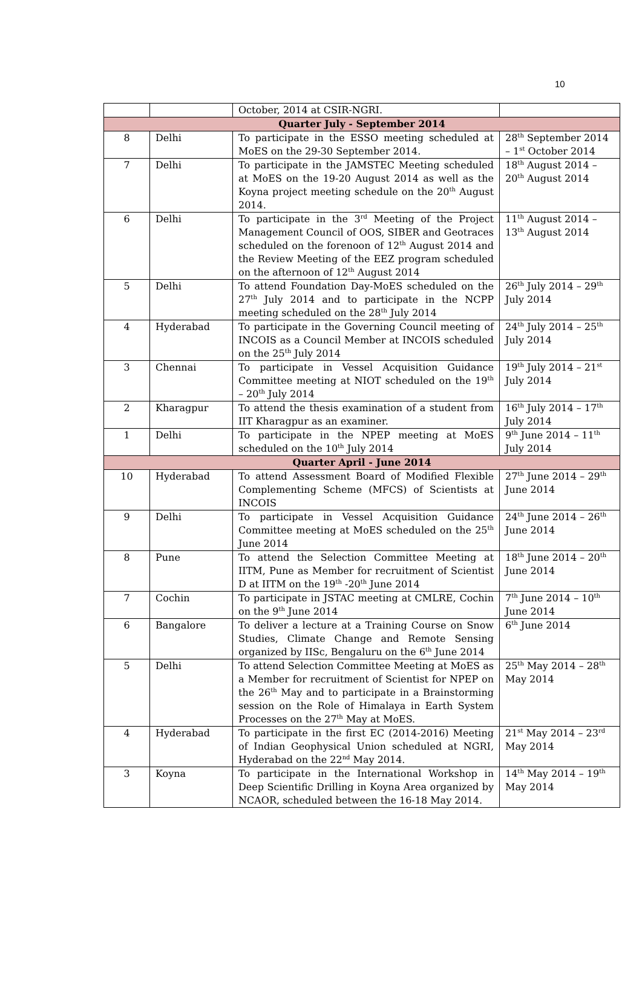10
| | | October, 2014 at CSIR-NGRI. | |
| Quarter July - September 2014 | | | |
| 8 | Delhi | To participate in the ESSO meeting scheduled at MoES on the 29-30 September 2014. | 28<sup>th</sup> September 2014 – 1<sup>st</sup> October 2014 |
| 7 | Delhi | To participate in the JAMSTEC Meeting scheduled at MoES on the 19-20 August 2014 as well as the Koyna project meeting schedule on the 20<sup>th</sup> August 2014. | 18<sup>th</sup> August 2014 – 20<sup>th</sup> August 2014 |
| 6 | Delhi | To participate in the 3<sup>rd</sup> Meeting of the Project Management Council of OOS, SIBER and Geotraces scheduled on the forenoon of 12<sup>th</sup> August 2014 and the Review Meeting of the EEZ program scheduled on the afternoon of 12<sup>th</sup> August 2014 | 11<sup>th</sup> August 2014 – 13<sup>th</sup> August 2014 |
| 5 | Delhi | To attend Foundation Day-MoES scheduled on the 27<sup>th</sup> July 2014 and to participate in the NCPP meeting scheduled on the 28<sup>th</sup> July 2014 | 26<sup>th</sup> July 2014 – 29<sup>th</sup> July 2014 |
| 4 | Hyderabad | To participate in the Governing Council meeting of INCOIS as a Council Member at INCOIS scheduled on the 25<sup>th</sup> July 2014 | 24<sup>th</sup> July 2014 – 25<sup>th</sup> July 2014 |
| 3 | Chennai | To participate in Vessel Acquisition Guidance Committee meeting at NIOT scheduled on the 19<sup>th</sup> – 20<sup>th</sup> July 2014 | 19<sup>th</sup> July 2014 – 21<sup>st</sup> July 2014 |
| 2 | Kharagpur | To attend the thesis examination of a student from IIT Kharagpur as an examiner. | 16<sup>th</sup> July 2014 – 17<sup>th</sup> July 2014 |
| 1 | Delhi | To participate in the NPEP meeting at MoES scheduled on the 10<sup>th</sup> July 2014 | 9<sup>th</sup> June 2014 – 11<sup>th</sup> July 2014 |
| Quarter April - June 2014 | | | |
| 10 | Hyderabad | To attend Assessment Board of Modified Flexible Complementing Scheme (MFCS) of Scientists at INCOIS | 27<sup>th</sup> June 2014 – 29<sup>th</sup> June 2014 |
| 9 | Delhi | To participate in Vessel Acquisition Guidance Committee meeting at MoES scheduled on the 25<sup>th</sup> June 2014 | 24<sup>th</sup> June 2014 – 26<sup>th</sup> June 2014 |
| 8 | Pune | To attend the Selection Committee Meeting at IITM, Pune as Member for recruitment of Scientist D at IITM on the 19<sup>th</sup> -20<sup>th</sup> June 2014 | 18<sup>th</sup> June 2014 – 20<sup>th</sup> June 2014 |
| 7 | Cochin | To participate in JSTAC meeting at CMLRE, Cochin on the 9<sup>th</sup> June 2014 | 7<sup>th</sup> June 2014 – 10<sup>th</sup> June 2014 |
| 6 | Bangalore | To deliver a lecture at a Training Course on Snow Studies, Climate Change and Remote Sensing organized by IISc, Bengaluru on the 6<sup>th</sup> June 2014 | 6<sup>th</sup> June 2014 |
| 5 | Delhi | To attend Selection Committee Meeting at MoES as a Member for recruitment of Scientist for NPEP on the 26<sup>th</sup> May and to participate in a Brainstorming session on the Role of Himalaya in Earth System Processes on the 27<sup>th</sup> May at MoES. | 25<sup>th</sup> May 2014 – 28<sup>th</sup> May 2014 |
| 4 | Hyderabad | To participate in the first EC (2014-2016) Meeting of Indian Geophysical Union scheduled at NGRI, Hyderabad on the 22<sup>nd</sup> May 2014. | 21<sup>st</sup> May 2014 – 23<sup>rd</sup> May 2014 |
| 3 | Koyna | To participate in the International Workshop in Deep Scientific Drilling in Koyna Area organized by NCAOR, scheduled between the 16-18 May 2014. | 14<sup>th</sup> May 2014 – 19<sup>th</sup> May 2014 |